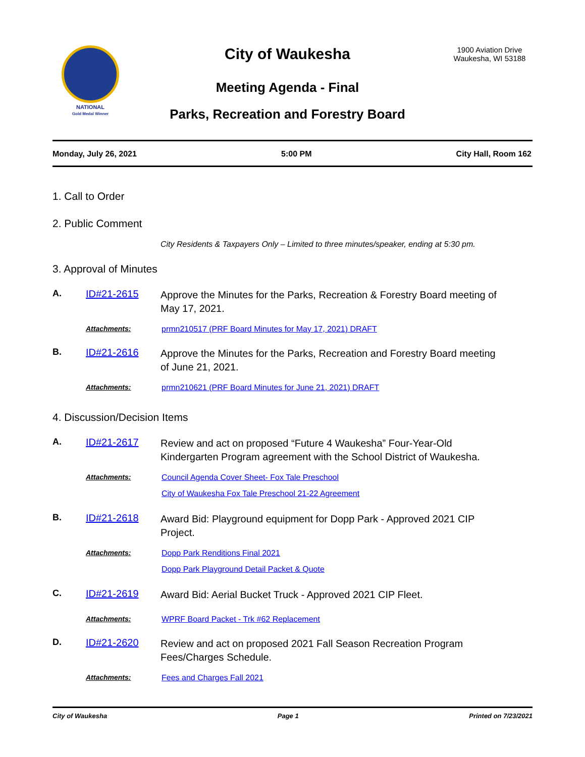NATIONAL
Gold Medal Winner
City of Waukesha
Meeting Agenda - Final
Parks, Recreation and Forestry Board
1900 Aviation Drive
Waukesha, WI 53188
Monday, July 26, 2021 5:00 PM City Hall, Room 162
1. Call to Order
2. Public Comment
City Residents & Taxpayers Only – Limited to three minutes/speaker, ending at 5:30 pm.
3. Approval of Minutes
A. ID#21-2615 Approve the Minutes for the Parks, Recreation & Forestry Board meeting of May 17, 2021.
Attachments: prmn210517 (PRF Board Minutes for May 17, 2021) DRAFT
B. ID#21-2616 Approve the Minutes for the Parks, Recreation and Forestry Board meeting of June 21, 2021.
Attachments: prmn210621 (PRF Board Minutes for June 21, 2021) DRAFT
4. Discussion/Decision Items
A. ID#21-2617 Review and act on proposed “Future 4 Waukesha” Four-Year-Old Kindergarten Program agreement with the School District of Waukesha.
Attachments: Council Agenda Cover Sheet- Fox Tale Preschool
City of Waukesha Fox Tale Preschool 21-22 Agreement
B. ID#21-2618 Award Bid: Playground equipment for Dopp Park - Approved 2021 CIP Project.
Attachments: Dopp Park Renditions Final 2021
Dopp Park Playground Detail Packet & Quote
C. ID#21-2619 Award Bid: Aerial Bucket Truck - Approved 2021 CIP Fleet.
Attachments: WPRF Board Packet - Trk #62 Replacement
D. ID#21-2620 Review and act on proposed 2021 Fall Season Recreation Program Fees/Charges Schedule.
Attachments: Fees and Charges Fall 2021
City of Waukesha Page 1 Printed on 7/23/2021